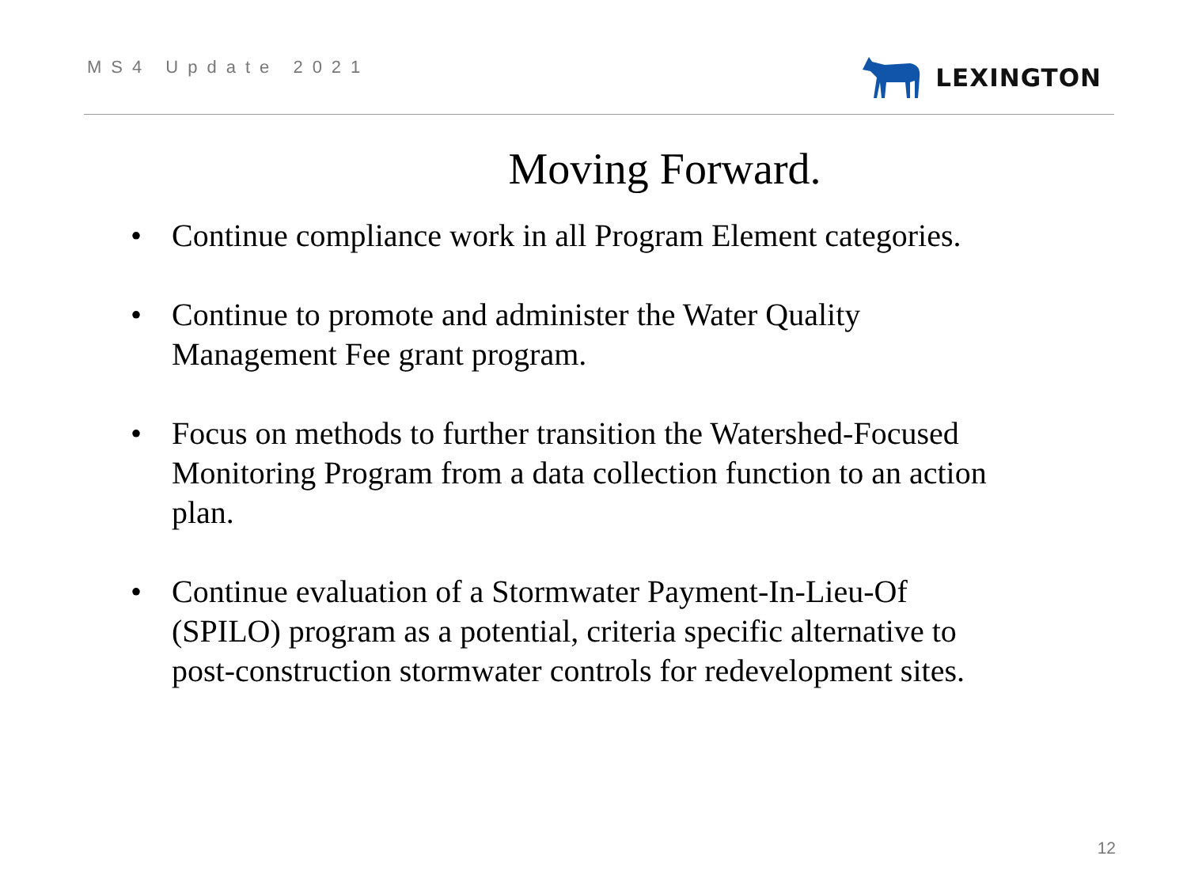MS4 Update 2021
LEXINGTON
Moving Forward.
• Continue compliance work in all Program Element categories.
• Continue to promote and administer the Water Quality Management Fee grant program.
• Focus on methods to further transition the Watershed-Focused Monitoring Program from a data collection function to an action plan.
• Continue evaluation of a Stormwater Payment-In-Lieu-Of (SPILO) program as a potential, criteria specific alternative to post-construction stormwater controls for redevelopment sites.
12